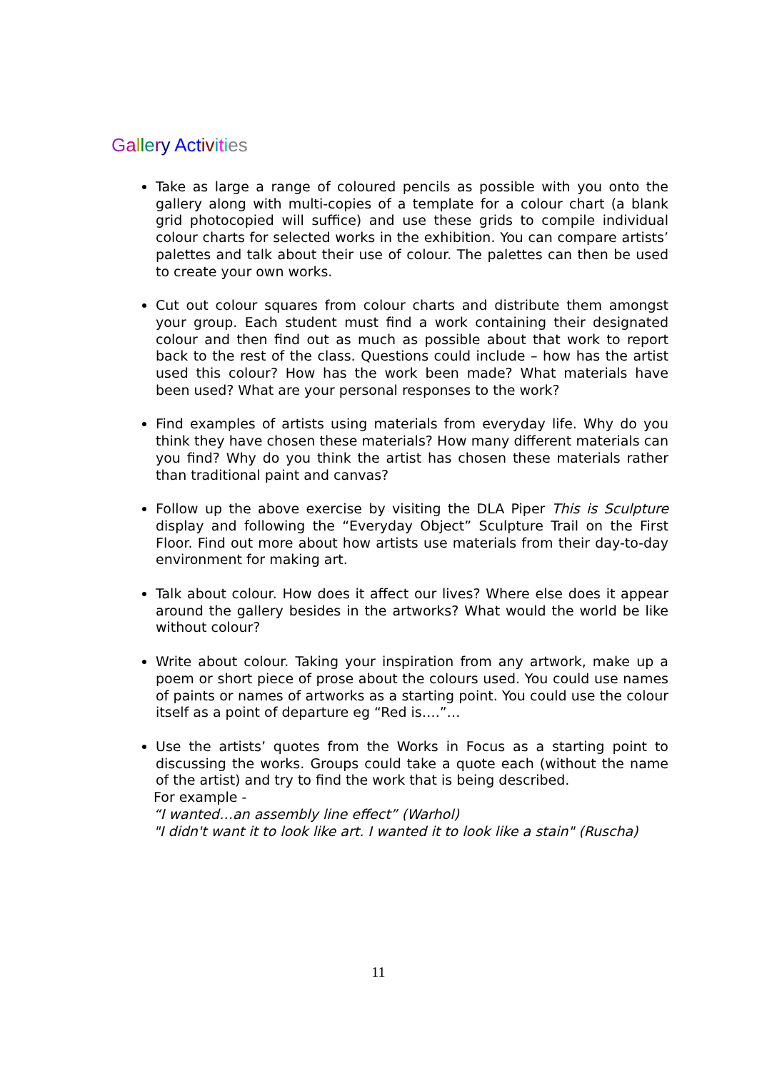Gallery Act iv ities
Take as large a range of coloured pencils as possible with you onto the gallery along with multi-copies of a template for a colour chart (a blank grid photocopied will suffice) and use these grids to compile individual colour charts for selected works in the exhibition. You can compare artists’ palettes and talk about their use of colour. The palettes can then be used to create your own works.
Cut out colour squares from colour charts and distribute them amongst your group. Each student must find a work containing their designated colour and then find out as much as possible about that work to report back to the rest of the class. Questions could include – how has the artist used this colour? How has the work been made? What materials have been used? What are your personal responses to the work?
Find examples of artists using materials from everyday life. Why do you think they have chosen these materials? How many different materials can you find? Why do you think the artist has chosen these materials rather than traditional paint and canvas?
Follow up the above exercise by visiting the DLA Piper This is Sculpture display and following the “Everyday Object” Sculpture Trail on the First Floor. Find out more about how artists use materials from their day-to-day environment for making art.
Talk about colour. How does it affect our lives? Where else does it appear around the gallery besides in the artworks? What would the world be like without colour?
Write about colour. Taking your inspiration from any artwork, make up a poem or short piece of prose about the colours used. You could use names of paints or names of artworks as a starting point. You could use the colour itself as a point of departure eg “Red is….”…
Use the artists’ quotes from the Works in Focus as a starting point to discussing the works. Groups could take a quote each (without the name of the artist) and try to find the work that is being described.
For example -
“I wanted…an assembly line effect” (Warhol)
"I didn't want it to look like art. I wanted it to look like a stain" (Ruscha)
11